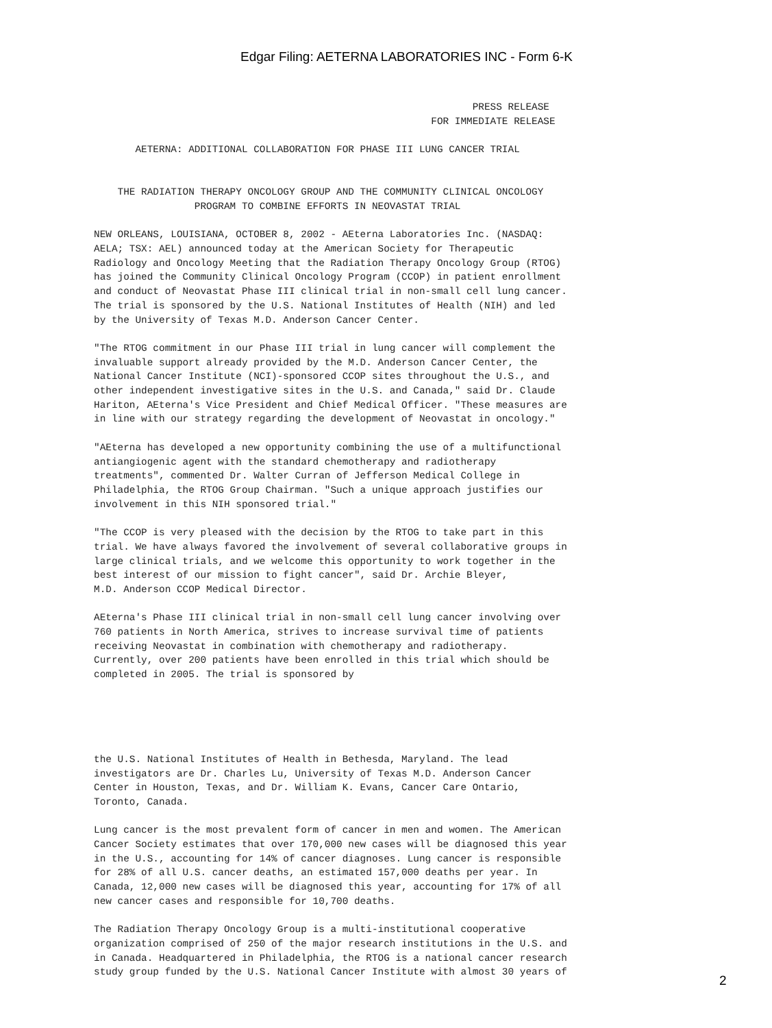Edgar Filing: AETERNA LABORATORIES INC - Form 6-K
                                                                PRESS RELEASE
                                                         FOR IMMEDIATE RELEASE

       AETERNA: ADDITIONAL COLLABORATION FOR PHASE III LUNG CANCER TRIAL


    THE RADIATION THERAPY ONCOLOGY GROUP AND THE COMMUNITY CLINICAL ONCOLOGY
                 PROGRAM TO COMBINE EFFORTS IN NEOVASTAT TRIAL

NEW ORLEANS, LOUISIANA, OCTOBER 8, 2002 - AEterna Laboratories Inc. (NASDAQ:
AELA; TSX: AEL) announced today at the American Society for Therapeutic
Radiology and Oncology Meeting that the Radiation Therapy Oncology Group (RTOG)
has joined the Community Clinical Oncology Program (CCOP) in patient enrollment
and conduct of Neovastat Phase III clinical trial in non-small cell lung cancer.
The trial is sponsored by the U.S. National Institutes of Health (NIH) and led
by the University of Texas M.D. Anderson Cancer Center.

"The RTOG commitment in our Phase III trial in lung cancer will complement the
invaluable support already provided by the M.D. Anderson Cancer Center, the
National Cancer Institute (NCI)-sponsored CCOP sites throughout the U.S., and
other independent investigative sites in the U.S. and Canada," said Dr. Claude
Hariton, AEterna's Vice President and Chief Medical Officer. "These measures are
in line with our strategy regarding the development of Neovastat in oncology."

"AEterna has developed a new opportunity combining the use of a multifunctional
antiangiogenic agent with the standard chemotherapy and radiotherapy
treatments", commented Dr. Walter Curran of Jefferson Medical College in
Philadelphia, the RTOG Group Chairman. "Such a unique approach justifies our
involvement in this NIH sponsored trial."

"The CCOP is very pleased with the decision by the RTOG to take part in this
trial. We have always favored the involvement of several collaborative groups in
large clinical trials, and we welcome this opportunity to work together in the
best interest of our mission to fight cancer", said Dr. Archie Bleyer,
M.D. Anderson CCOP Medical Director.

AEterna's Phase III clinical trial in non-small cell lung cancer involving over
760 patients in North America, strives to increase survival time of patients
receiving Neovastat in combination with chemotherapy and radiotherapy.
Currently, over 200 patients have been enrolled in this trial which should be
completed in 2005. The trial is sponsored by
the U.S. National Institutes of Health in Bethesda, Maryland. The lead
investigators are Dr. Charles Lu, University of Texas M.D. Anderson Cancer
Center in Houston, Texas, and Dr. William K. Evans, Cancer Care Ontario,
Toronto, Canada.

Lung cancer is the most prevalent form of cancer in men and women. The American
Cancer Society estimates that over 170,000 new cases will be diagnosed this year
in the U.S., accounting for 14% of cancer diagnoses. Lung cancer is responsible
for 28% of all U.S. cancer deaths, an estimated 157,000 deaths per year. In
Canada, 12,000 new cases will be diagnosed this year, accounting for 17% of all
new cancer cases and responsible for 10,700 deaths.

The Radiation Therapy Oncology Group is a multi-institutional cooperative
organization comprised of 250 of the major research institutions in the U.S. and
in Canada. Headquartered in Philadelphia, the RTOG is a national cancer research
study group funded by the U.S. National Cancer Institute with almost 30 years of
2